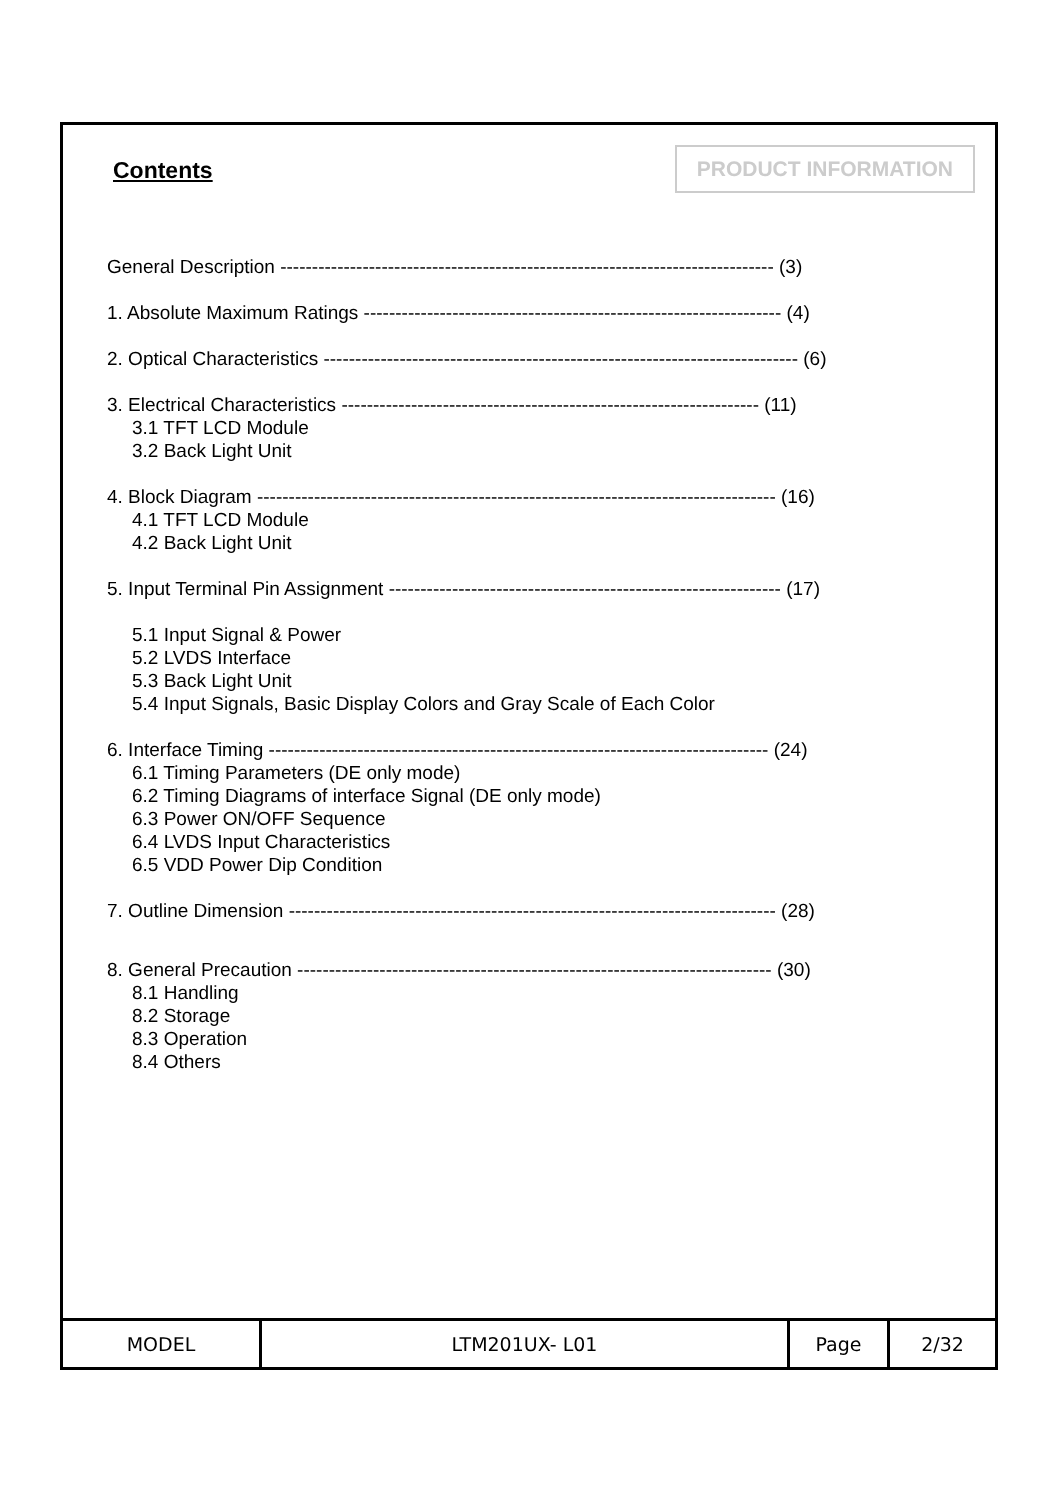Contents PRODUCT INFORMATION
General Description ------------------------------------------------------------------------------ (3)
1. Absolute Maximum Ratings ------------------------------------------------------------------ (4)
2. Optical Characteristics --------------------------------------------------------------------------- (6)
3. Electrical Characteristics ------------------------------------------------------------------ (11)
3.1 TFT LCD Module
3.2 Back Light Unit
4. Block Diagram ---------------------------------------------------------------------------------- (16)
4.1 TFT LCD Module
4.2 Back Light Unit
5. Input Terminal Pin Assignment -------------------------------------------------------------- (17)
5.1 Input Signal & Power
5.2 LVDS Interface
5.3 Back Light Unit
5.4 Input Signals, Basic Display Colors and Gray Scale of Each Color
6. Interface Timing ------------------------------------------------------------------------------- (24)
6.1 Timing Parameters (DE only mode)
6.2 Timing Diagrams of interface Signal (DE only mode)
6.3 Power ON/OFF Sequence
6.4 LVDS Input Characteristics
6.5 VDD Power Dip Condition
7. Outline Dimension ----------------------------------------------------------------------------- (28)
8. General Precaution --------------------------------------------------------------------------- (30)
8.1 Handling
8.2 Storage
8.3 Operation
8.4 Others
| MODEL | LTM201UX- L01 | Page | 2/32 |